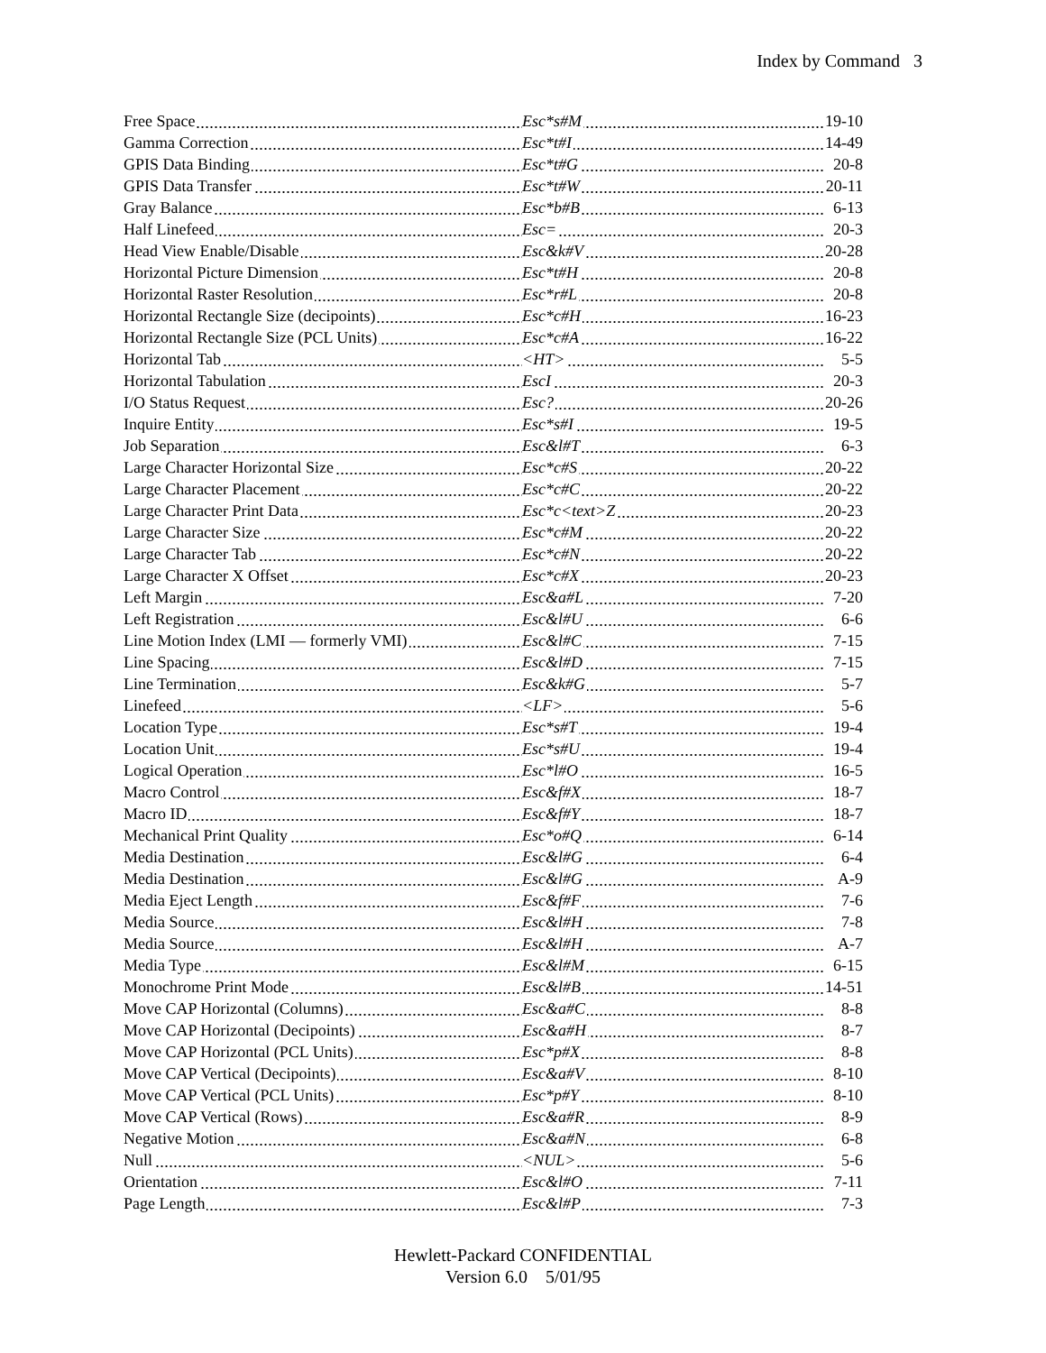Index by Command 3
| Free Space | Esc*s#M | 19-10 |
| Gamma Correction | Esc*t#I | 14-49 |
| GPIS Data Binding | Esc*t#G | 20-8 |
| GPIS Data Transfer | Esc*t#W | 20-11 |
| Gray Balance | Esc*b#B | 6-13 |
| Half Linefeed | Esc= | 20-3 |
| Head View Enable/Disable | Esc&k#V | 20-28 |
| Horizontal Picture Dimension | Esc*t#H | 20-8 |
| Horizontal Raster Resolution | Esc*r#L | 20-8 |
| Horizontal Rectangle Size (decipoints) | Esc*c#H | 16-23 |
| Horizontal Rectangle Size (PCL Units) | Esc*c#A | 16-22 |
| Horizontal Tab | <HT> | 5-5 |
| Horizontal Tabulation | EscI | 20-3 |
| I/O Status Request | Esc? | 20-26 |
| Inquire Entity | Esc*s#I | 19-5 |
| Job Separation | Esc&l#T | 6-3 |
| Large Character Horizontal Size | Esc*c#S | 20-22 |
| Large Character Placement | Esc*c#C | 20-22 |
| Large Character Print Data | Esc*c<text>Z | 20-23 |
| Large Character Size | Esc*c#M | 20-22 |
| Large Character Tab | Esc*c#N | 20-22 |
| Large Character X Offset | Esc*c#X | 20-23 |
| Left Margin | Esc&a#L | 7-20 |
| Left Registration | Esc&l#U | 6-6 |
| Line Motion Index (LMI — formerly VMI) | Esc&l#C | 7-15 |
| Line Spacing | Esc&l#D | 7-15 |
| Line Termination | Esc&k#G | 5-7 |
| Linefeed | <LF> | 5-6 |
| Location Type | Esc*s#T | 19-4 |
| Location Unit | Esc*s#U | 19-4 |
| Logical Operation | Esc*l#O | 16-5 |
| Macro Control | Esc&f#X | 18-7 |
| Macro ID | Esc&f#Y | 18-7 |
| Mechanical Print Quality | Esc*o#Q | 6-14 |
| Media Destination | Esc&l#G | 6-4 |
| Media Destination | Esc&l#G | A-9 |
| Media Eject Length | Esc&f#F | 7-6 |
| Media Source | Esc&l#H | 7-8 |
| Media Source | Esc&l#H | A-7 |
| Media Type | Esc&l#M | 6-15 |
| Monochrome Print Mode | Esc&l#B | 14-51 |
| Move CAP Horizontal (Columns) | Esc&a#C | 8-8 |
| Move CAP Horizontal (Decipoints) | Esc&a#H | 8-7 |
| Move CAP Horizontal (PCL Units) | Esc*p#X | 8-8 |
| Move CAP Vertical (Decipoints) | Esc&a#V | 8-10 |
| Move CAP Vertical (PCL Units) | Esc*p#Y | 8-10 |
| Move CAP Vertical (Rows) | Esc&a#R | 8-9 |
| Negative Motion | Esc&a#N | 6-8 |
| Null | <NUL> | 5-6 |
| Orientation | Esc&l#O | 7-11 |
| Page Length | Esc&l#P | 7-3 |
Hewlett-Packard CONFIDENTIAL
Version 6.0 5/01/95